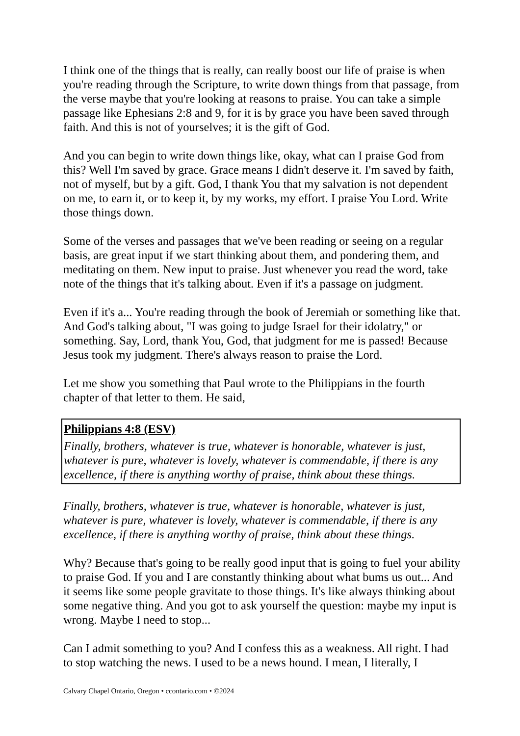I think one of the things that is really, can really boost our life of praise is when you're reading through the Scripture, to write down things from that passage, from the verse maybe that you're looking at reasons to praise. You can take a simple passage like Ephesians 2:8 and 9, for it is by grace you have been saved through faith. And this is not of yourselves; it is the gift of God.
And you can begin to write down things like, okay, what can I praise God from this? Well I'm saved by grace. Grace means I didn't deserve it. I'm saved by faith, not of myself, but by a gift. God, I thank You that my salvation is not dependent on me, to earn it, or to keep it, by my works, my effort. I praise You Lord. Write those things down.
Some of the verses and passages that we've been reading or seeing on a regular basis, are great input if we start thinking about them, and pondering them, and meditating on them. New input to praise. Just whenever you read the word, take note of the things that it's talking about. Even if it's a passage on judgment.
Even if it's a... You're reading through the book of Jeremiah or something like that. And God's talking about, "I was going to judge Israel for their idolatry," or something. Say, Lord, thank You, God, that judgment for me is passed! Because Jesus took my judgment. There's always reason to praise the Lord.
Let me show you something that Paul wrote to the Philippians in the fourth chapter of that letter to them. He said,
Philippians 4:8 (ESV)
Finally, brothers, whatever is true, whatever is honorable, whatever is just, whatever is pure, whatever is lovely, whatever is commendable, if there is any excellence, if there is anything worthy of praise, think about these things.
Finally, brothers, whatever is true, whatever is honorable, whatever is just, whatever is pure, whatever is lovely, whatever is commendable, if there is any excellence, if there is anything worthy of praise, think about these things.
Why? Because that's going to be really good input that is going to fuel your ability to praise God. If you and I are constantly thinking about what bums us out... And it seems like some people gravitate to those things. It's like always thinking about some negative thing. And you got to ask yourself the question: maybe my input is wrong. Maybe I need to stop...
Can I admit something to you? And I confess this as a weakness. All right. I had to stop watching the news. I used to be a news hound. I mean, I literally, I
Calvary Chapel Ontario, Oregon • ccontario.com • ©2024